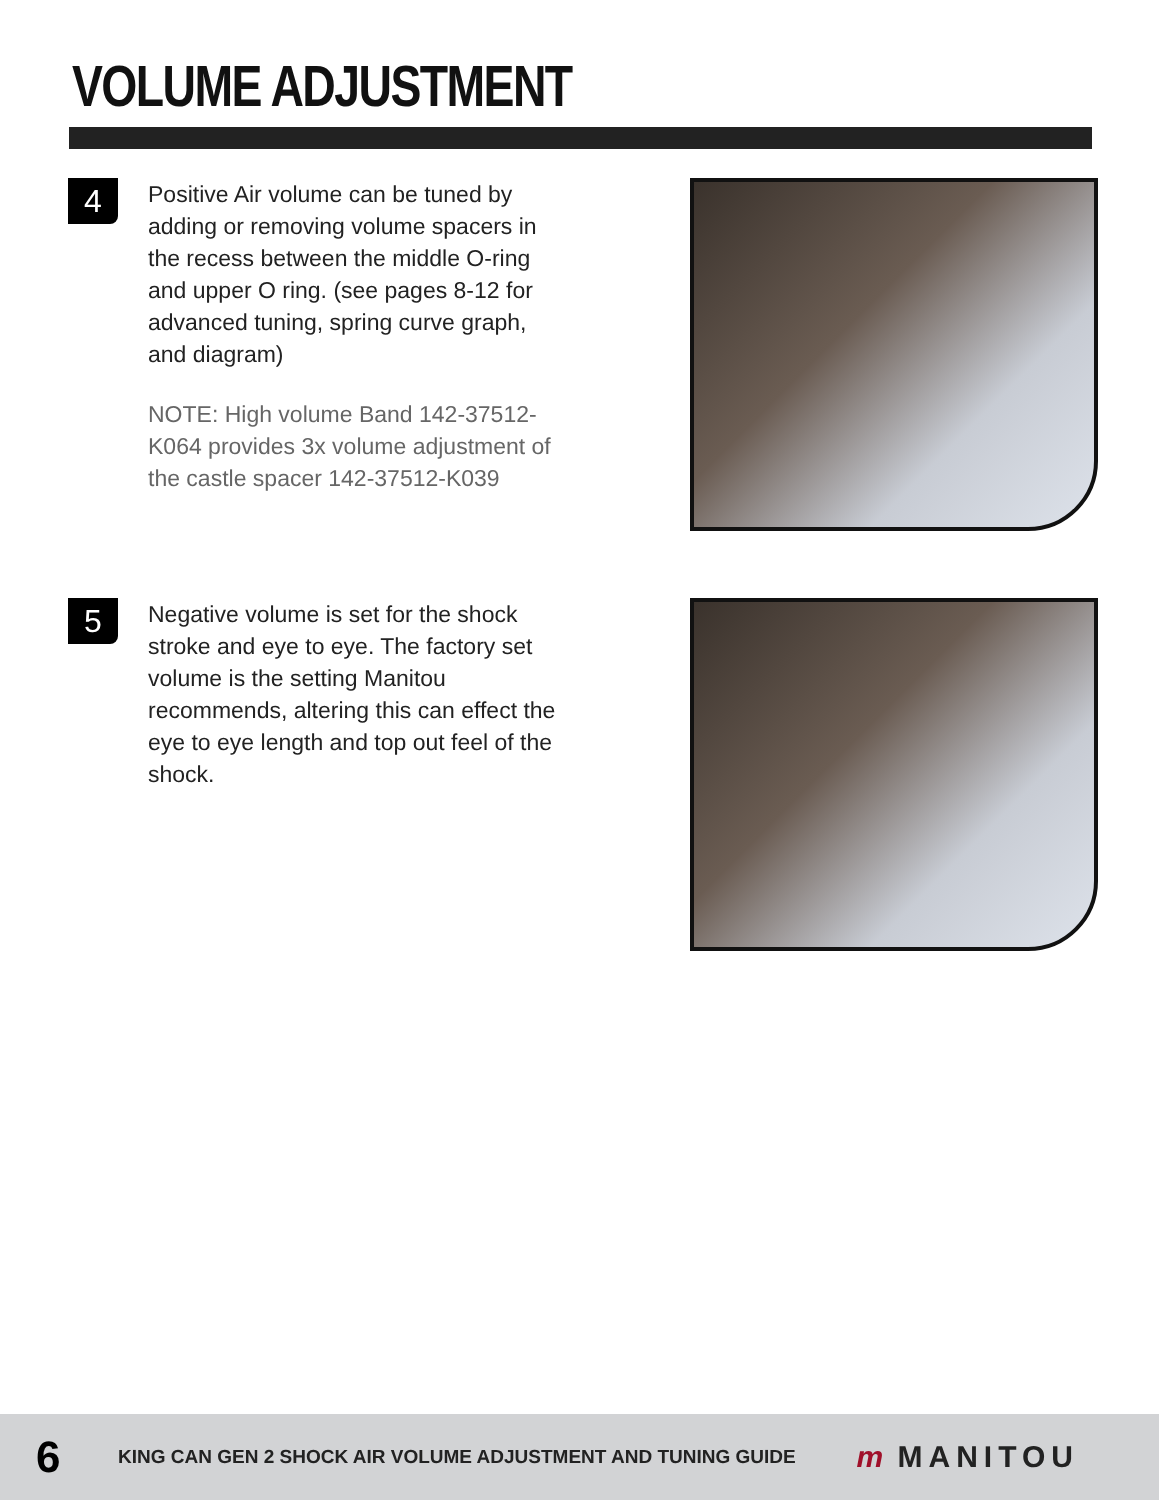VOLUME ADJUSTMENT
4
Positive Air volume can be tuned by adding or removing volume spacers in the recess between the middle O-ring and upper O ring. (see pages 8-12 for advanced tuning, spring curve graph, and diagram)
NOTE: High volume Band 142-37512-K064 provides 3x volume adjustment of the castle spacer 142-37512-K039
5
Negative volume is set for the shock stroke and eye to eye. The factory set volume is the setting Manitou recommends, altering this can effect the eye to eye length and top out feel of the shock.
6
KING CAN GEN 2 SHOCK AIR VOLUME ADJUSTMENT AND TUNING GUIDE
m MANITOU